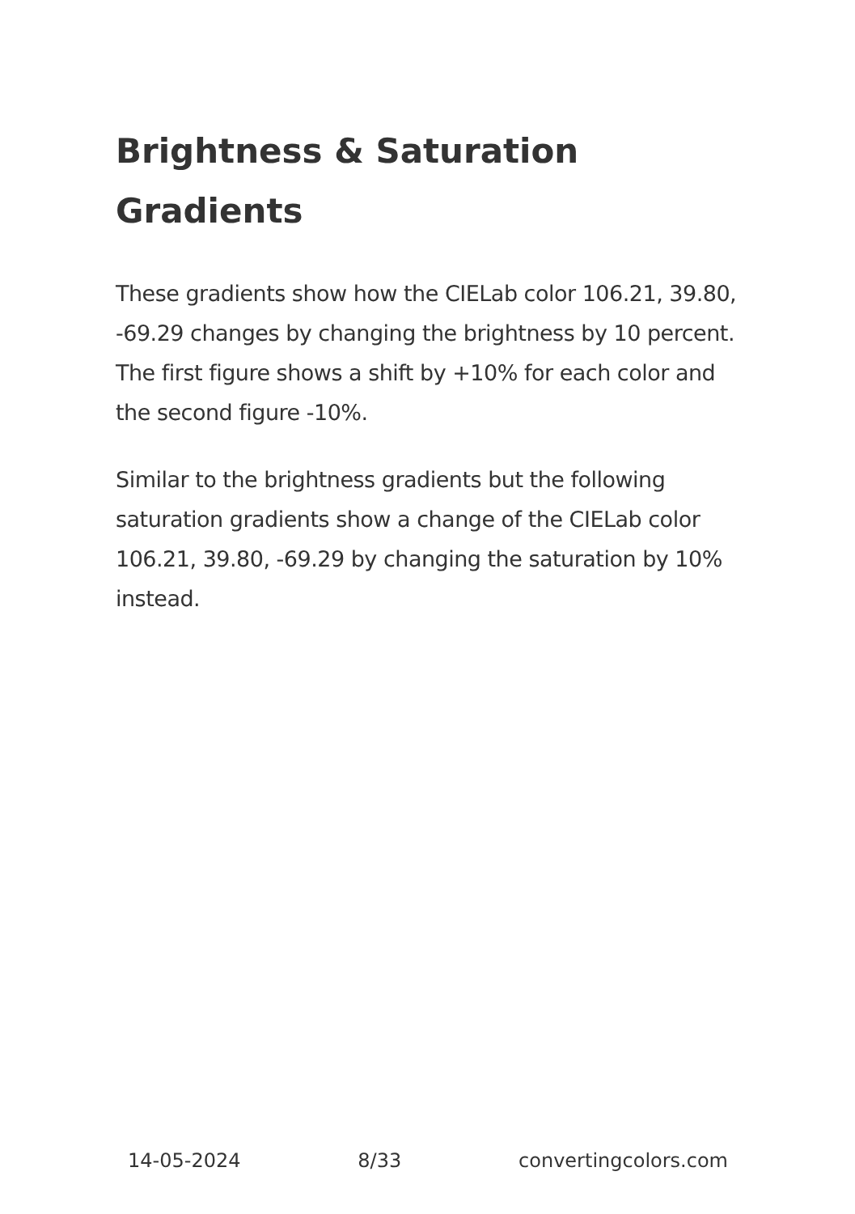Brightness & Saturation Gradients
These gradients show how the CIELab color 106.21, 39.80, -69.29 changes by changing the brightness by 10 percent. The first figure shows a shift by +10% for each color and the second figure -10%.
Similar to the brightness gradients but the following saturation gradients show a change of the CIELab color 106.21, 39.80, -69.29 by changing the saturation by 10% instead.
14-05-2024 8/33 convertingcolors.com